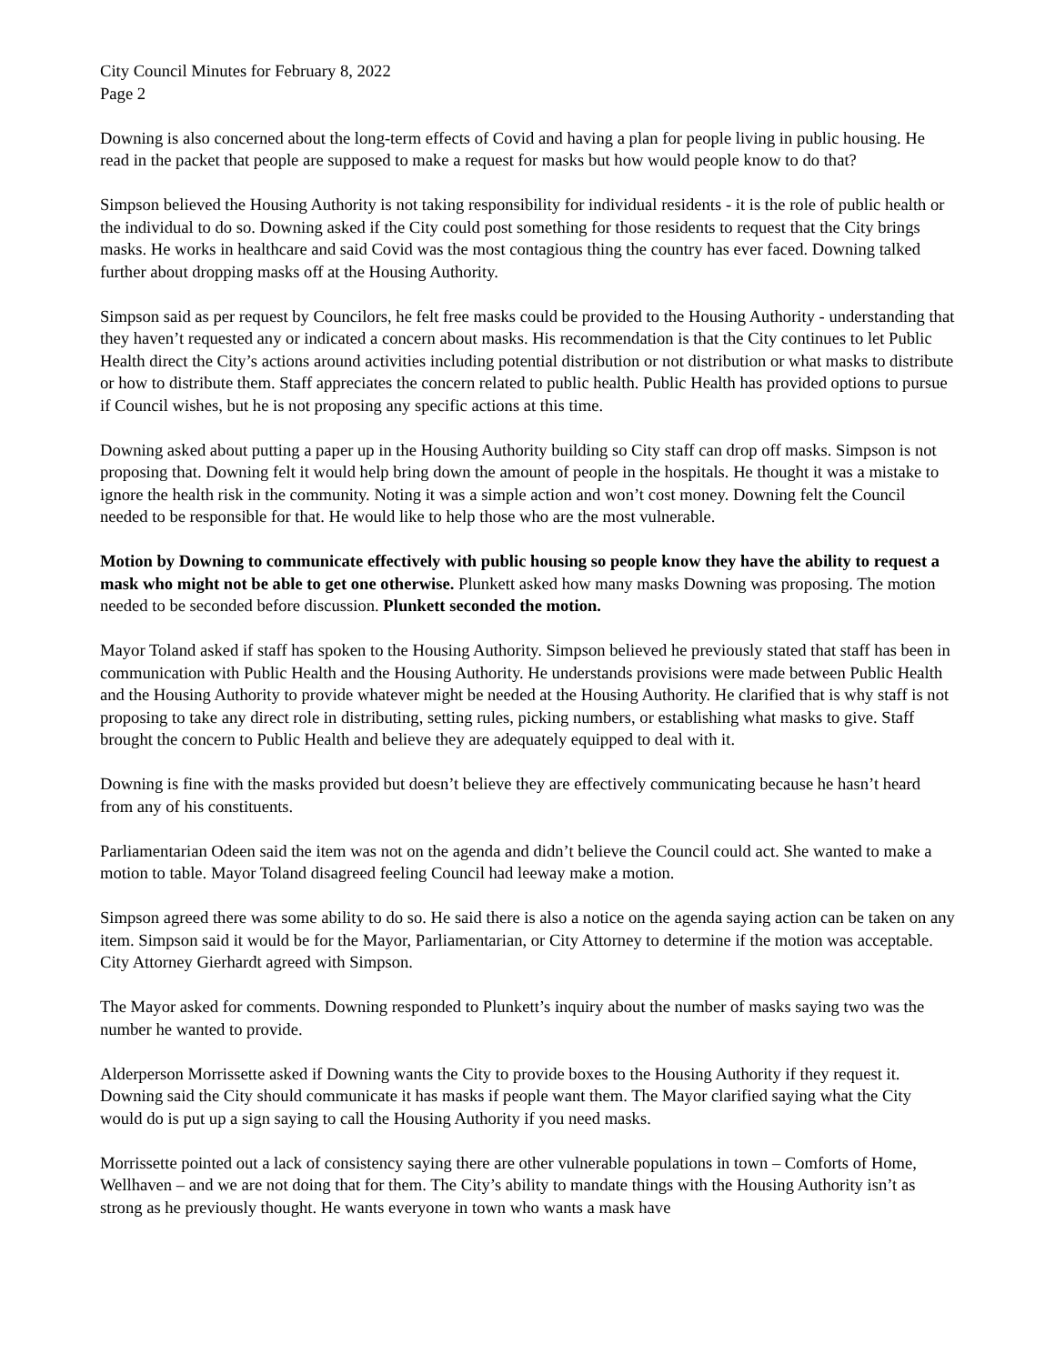City Council Minutes for February 8, 2022
Page 2
Downing is also concerned about the long-term effects of Covid and having a plan for people living in public housing. He read in the packet that people are supposed to make a request for masks but how would people know to do that?
Simpson believed the Housing Authority is not taking responsibility for individual residents - it is the role of public health or the individual to do so. Downing asked if the City could post something for those residents to request that the City brings masks. He works in healthcare and said Covid was the most contagious thing the country has ever faced. Downing talked further about dropping masks off at the Housing Authority.
Simpson said as per request by Councilors, he felt free masks could be provided to the Housing Authority - understanding that they haven’t requested any or indicated a concern about masks. His recommendation is that the City continues to let Public Health direct the City’s actions around activities including potential distribution or not distribution or what masks to distribute or how to distribute them. Staff appreciates the concern related to public health. Public Health has provided options to pursue if Council wishes, but he is not proposing any specific actions at this time.
Downing asked about putting a paper up in the Housing Authority building so City staff can drop off masks. Simpson is not proposing that. Downing felt it would help bring down the amount of people in the hospitals. He thought it was a mistake to ignore the health risk in the community. Noting it was a simple action and won’t cost money. Downing felt the Council needed to be responsible for that. He would like to help those who are the most vulnerable.
Motion by Downing to communicate effectively with public housing so people know they have the ability to request a mask who might not be able to get one otherwise. Plunkett asked how many masks Downing was proposing. The motion needed to be seconded before discussion. Plunkett seconded the motion.
Mayor Toland asked if staff has spoken to the Housing Authority. Simpson believed he previously stated that staff has been in communication with Public Health and the Housing Authority. He understands provisions were made between Public Health and the Housing Authority to provide whatever might be needed at the Housing Authority. He clarified that is why staff is not proposing to take any direct role in distributing, setting rules, picking numbers, or establishing what masks to give. Staff brought the concern to Public Health and believe they are adequately equipped to deal with it.
Downing is fine with the masks provided but doesn’t believe they are effectively communicating because he hasn’t heard from any of his constituents.
Parliamentarian Odeen said the item was not on the agenda and didn’t believe the Council could act. She wanted to make a motion to table. Mayor Toland disagreed feeling Council had leeway make a motion.
Simpson agreed there was some ability to do so. He said there is also a notice on the agenda saying action can be taken on any item. Simpson said it would be for the Mayor, Parliamentarian, or City Attorney to determine if the motion was acceptable. City Attorney Gierhardt agreed with Simpson.
The Mayor asked for comments. Downing responded to Plunkett’s inquiry about the number of masks saying two was the number he wanted to provide.
Alderperson Morrissette asked if Downing wants the City to provide boxes to the Housing Authority if they request it. Downing said the City should communicate it has masks if people want them. The Mayor clarified saying what the City would do is put up a sign saying to call the Housing Authority if you need masks.
Morrissette pointed out a lack of consistency saying there are other vulnerable populations in town – Comforts of Home, Wellhaven – and we are not doing that for them. The City’s ability to mandate things with the Housing Authority isn’t as strong as he previously thought. He wants everyone in town who wants a mask have